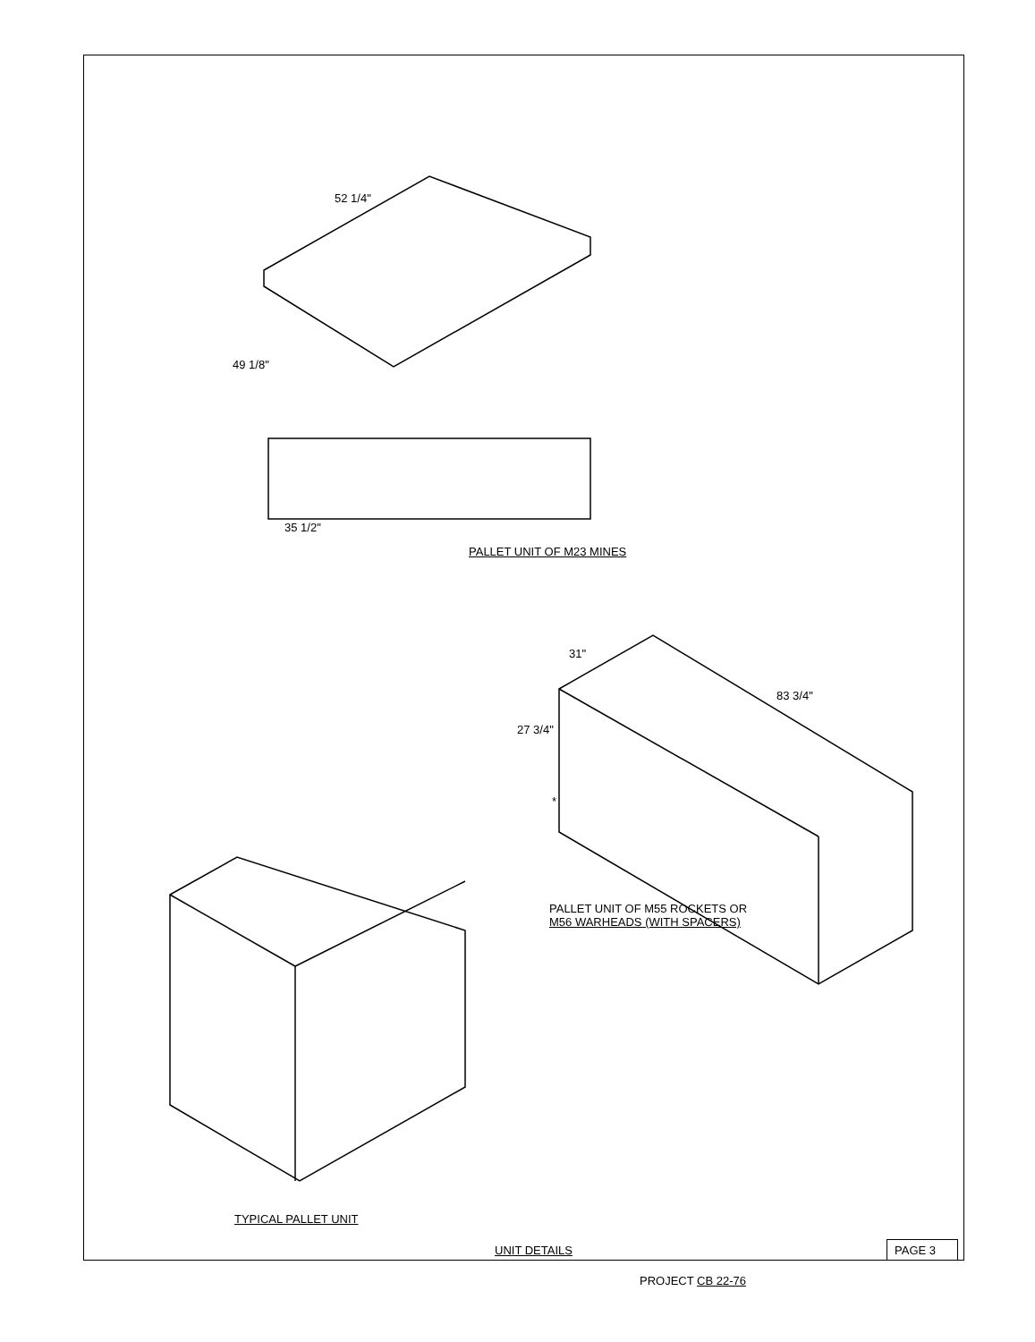52 1/4"
49 1/8"
35 1/2"
PALLET UNIT OF M23 MINES
31"
83 3/4"
27 3/4"
*
PALLET UNIT OF M55 ROCKETS OR
M56 WARHEADS (WITH SPACERS)
TYPICAL PALLET UNIT
UNIT DETAILS PAGE 3
PROJECT CB 22-76